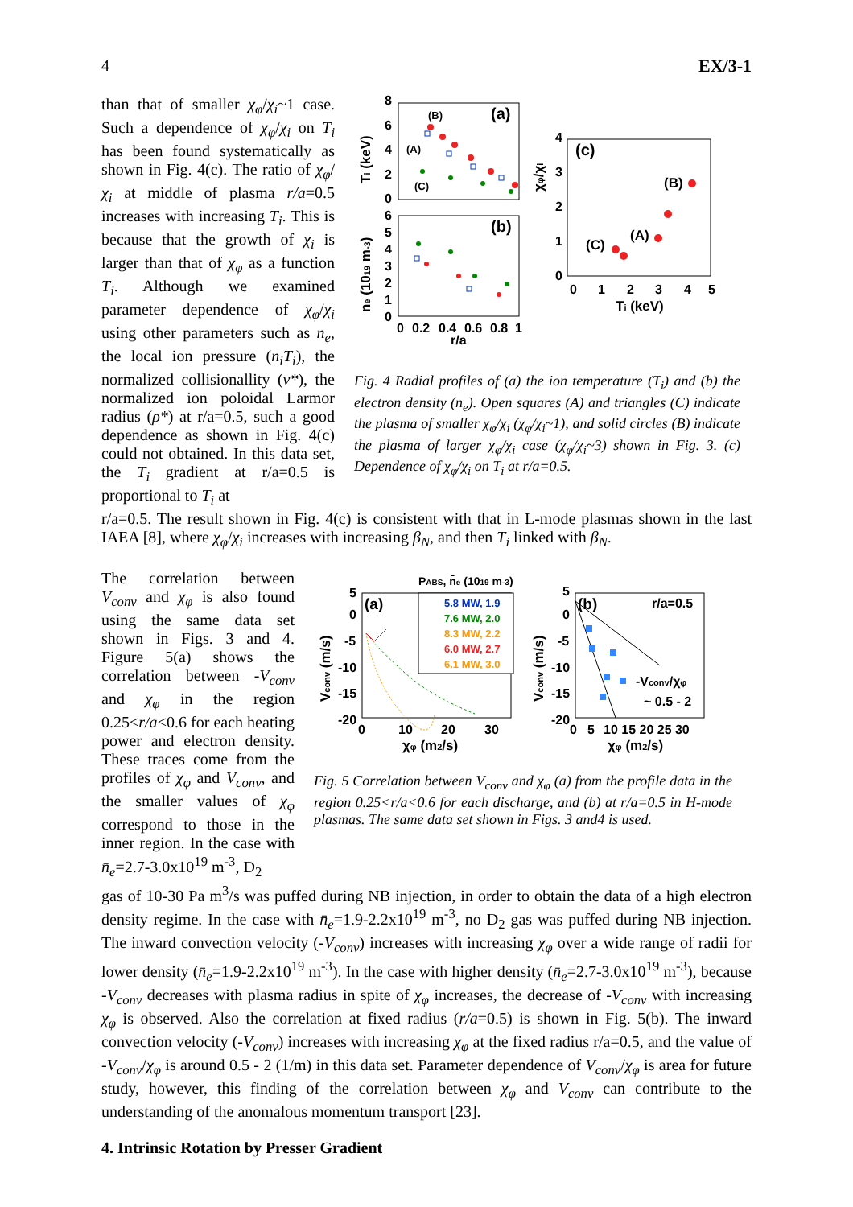4 EX/3-1
than that of smaller χ<sub>φ</sub>/χ<sub>i</sub>~1 case. Such a dependence of χ<sub>φ</sub>/χ<sub>i</sub> on T<sub>i</sub> has been found systematically as shown in Fig. 4(c). The ratio of χ<sub>φ</sub>/χ<sub>i</sub> at middle of plasma r/a=0.5 increases with increasing T<sub>i</sub>. This is because that the growth of χ<sub>i</sub> is larger than that of χ<sub>φ</sub> as a function T<sub>i</sub>. Although we examined parameter dependence of χ<sub>φ</sub>/χ<sub>i</sub> using other parameters such as n<sub>e</sub>, the local ion pressure (n<sub>i</sub>T<sub>i</sub>), the normalized collisionallity (ν*), the normalized ion poloidal Larmor radius (ρ*) at r/a=0.5, such a good dependence as shown in Fig. 4(c) could not obtained. In this data set, the T<sub>i</sub> gradient at r/a=0.5 is proportional to T<sub>i</sub> at
(a)
(b)
(c)
(B)
(A)
(C)
Ti (keV)
ne (1019 m-3)
8
6
4
2
0
6
5
4
3
2
1
0
0
0.2
0.4
0.6
0.8
1
r/a
χφ/χi
4
3
2
1
0
0
1
2
3
4
5
Ti (keV)
(B)
(A)
(C)
Fig. 4 Radial profiles of (a) the ion temperature (T<sub>i</sub>) and (b) the electron density (n<sub>e</sub>). Open squares (A) and triangles (C) indicate the plasma of smaller χ<sub>φ</sub>/χ<sub>i</sub> (χ<sub>φ</sub>/χ<sub>i</sub>~1), and solid circles (B) indicate the plasma of larger χ<sub>φ</sub>/χ<sub>i</sub> case (χ<sub>φ</sub>/χ<sub>i</sub>~3) shown in Fig. 3. (c) Dependence of χ<sub>φ</sub>/χ<sub>i</sub> on T<sub>i</sub> at r/a=0.5.
r/a=0.5. The result shown in Fig. 4(c) is consistent with that in L-mode plasmas shown in the last IAEA [8], where χ<sub>φ</sub>/χ<sub>i</sub> increases with increasing β<sub>N</sub>, and then T<sub>i</sub> linked with β<sub>N</sub>.
The correlation between V<sub>conv</sub> and χ<sub>φ</sub> is also found using the same data set shown in Figs. 3 and 4. Figure 5(a) shows the correlation between -V<sub>conv</sub> and χ<sub>φ</sub> in the region 0.25<r/a<0.6 for each heating power and electron density. These traces come from the profiles of χ<sub>φ</sub> and V<sub>conv</sub>, and the smaller values of χ<sub>φ</sub> correspond to those in the inner region. In the case with n̄<sub>e</sub>=2.7-3.0x10<sup>19</sup> m<sup>-3</sup>, D<sub>2</sub>
PABS, n̄e (1019 m-3)
5.8 MW, 1.9
7.6 MW, 2.0
8.3 MW, 2.2
6.0 MW, 2.7
6.1 MW, 3.0
(a)
(b)
r/a=0.5
Vconv (m/s)
Vconv (m/s)
5
0
-5
-10
-15
-20
5
0
-5
-10
-15
-20
0
10
20
30
χφ (m2/s)
0
5
10 15 20 25 30
χφ (m2/s)
-Vconv/χφ
~ 0.5 - 2
Fig. 5 Correlation between V<sub>conv</sub> and χ<sub>φ</sub> (a) from the profile data in the region 0.25<r/a<0.6 for each discharge, and (b) at r/a=0.5 in H-mode plasmas. The same data set shown in Figs. 3 and4 is used.
gas of 10-30 Pa m<sup>3</sup>/s was puffed during NB injection, in order to obtain the data of a high electron density regime. In the case with n̄<sub>e</sub>=1.9-2.2x10<sup>19</sup> m<sup>-3</sup>, no D<sub>2</sub> gas was puffed during NB injection. The inward convection velocity (-V<sub>conv</sub>) increases with increasing χ<sub>φ</sub> over a wide range of radii for lower density (n̄<sub>e</sub>=1.9-2.2x10<sup>19</sup> m<sup>-3</sup>). In the case with higher density (n̄<sub>e</sub>=2.7-3.0x10<sup>19</sup> m<sup>-3</sup>), because -V<sub>conv</sub> decreases with plasma radius in spite of χ<sub>φ</sub> increases, the decrease of -V<sub>conv</sub> with increasing χ<sub>φ</sub> is observed. Also the correlation at fixed radius (r/a=0.5) is shown in Fig. 5(b). The inward convection velocity (-V<sub>conv</sub>) increases with increasing χ<sub>φ</sub> at the fixed radius r/a=0.5, and the value of -V<sub>conv</sub>/χ<sub>φ</sub> is around 0.5 - 2 (1/m) in this data set. Parameter dependence of V<sub>conv</sub>/χ<sub>φ</sub> is area for future study, however, this finding of the correlation between χ<sub>φ</sub> and V<sub>conv</sub> can contribute to the understanding of the anomalous momentum transport [23].
4. Intrinsic Rotation by Presser Gradient